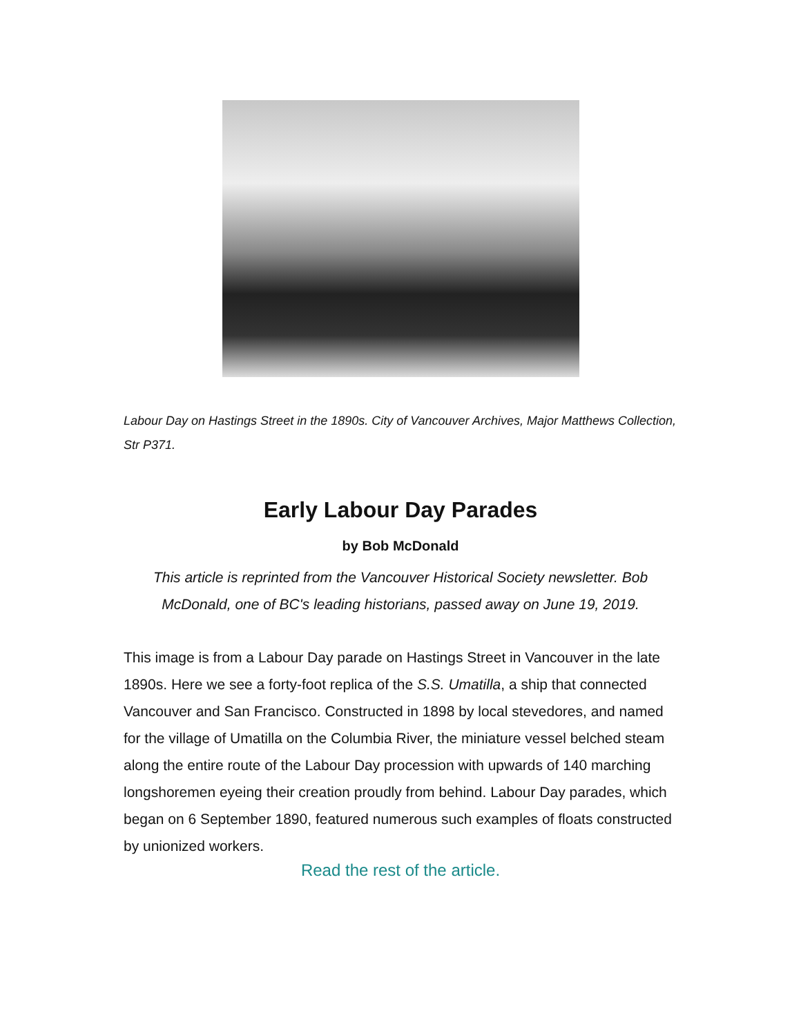Labour Day on Hastings Street in the 1890s. City of Vancouver Archives, Major Matthews Collection, Str P371.
Early Labour Day Parades
by Bob McDonald
This article is reprinted from the Vancouver Historical Society newsletter. Bob McDonald, one of BC's leading historians, passed away on June 19, 2019.
This image is from a Labour Day parade on Hastings Street in Vancouver in the late 1890s. Here we see a forty-foot replica of the S.S. Umatilla, a ship that connected Vancouver and San Francisco. Constructed in 1898 by local stevedores, and named for the village of Umatilla on the Columbia River, the miniature vessel belched steam along the entire route of the Labour Day procession with upwards of 140 marching longshoremen eyeing their creation proudly from behind. Labour Day parades, which began on 6 September 1890, featured numerous such examples of floats constructed by unionized workers.
Read the rest of the article.